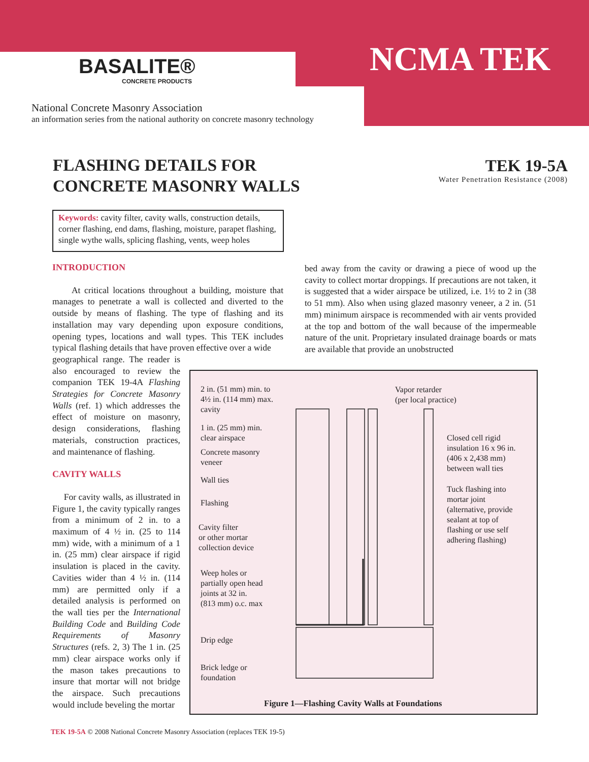BASALITE®
CONCRETE PRODUCTS
NCMA TEK
National Concrete Masonry Association
an information series from the national authority on concrete masonry technology
FLASHING DETAILS FOR
CONCRETE MASONRY WALLS
TEK 19-5A
Water Penetration Resistance (2008)
Keywords: cavity filter, cavity walls, construction details, corner flashing, end dams, flashing, moisture, parapet flashing, single wythe walls, splicing flashing, vents, weep holes
INTRODUCTION
At critical locations throughout a building, moisture that manages to penetrate a wall is collected and diverted to the outside by means of flashing. The type of flashing and its installation may vary depending upon exposure conditions, opening types, locations and wall types. This TEK includes typical flashing details that have proven effective over a wide
geographical range. The reader is also encouraged to review the companion TEK 19-4A Flashing Strategies for Concrete Masonry Walls (ref. 1) which addresses the effect of moisture on masonry, design considerations, flashing materials, construction practices, and maintenance of flashing.
CAVITY WALLS
For cavity walls, as illustrated in Figure 1, the cavity typically ranges from a minimum of 2 in. to a maximum of 4 ½ in. (25 to 114 mm) wide, with a minimum of a 1 in. (25 mm) clear airspace if rigid insulation is placed in the cavity. Cavities wider than 4 ½ in. (114 mm) are permitted only if a detailed analysis is performed on the wall ties per the International Building Code and Building Code Requirements of Masonry Structures (refs. 2, 3) The 1 in. (25 mm) clear airspace works only if the mason takes precautions to insure that mortar will not bridge the airspace. Such precautions would include beveling the mortar
bed away from the cavity or drawing a piece of wood up the cavity to collect mortar droppings. If precautions are not taken, it is suggested that a wider airspace be utilized, i.e. 1½ to 2 in (38 to 51 mm). Also when using glazed masonry veneer, a 2 in. (51 mm) minimum airspace is recommended with air vents provided at the top and bottom of the wall because of the impermeable nature of the unit. Proprietary insulated drainage boards or mats are available that provide an unobstructed
2 in. (51 mm) min. to
4½ in. (114 mm) max.
cavity
1 in. (25 mm) min.
clear airspace
Concrete masonry
veneer
Wall ties
Flashing
Cavity filter
or other mortar
collection device
Weep holes or
partially open head
joints at 32 in.
(813 mm) o.c. max
Drip edge
Brick ledge or
foundation
Vapor retarder
(per local practice)
Closed cell rigid
insulation 16 x 96 in.
(406 x 2,438 mm)
between wall ties
Tuck flashing into
mortar joint
(alternative, provide
sealant at top of
flashing or use self
adhering flashing)
Figure 1—Flashing Cavity Walls at Foundations
TEK 19-5A © 2008 National Concrete Masonry Association (replaces TEK 19-5)